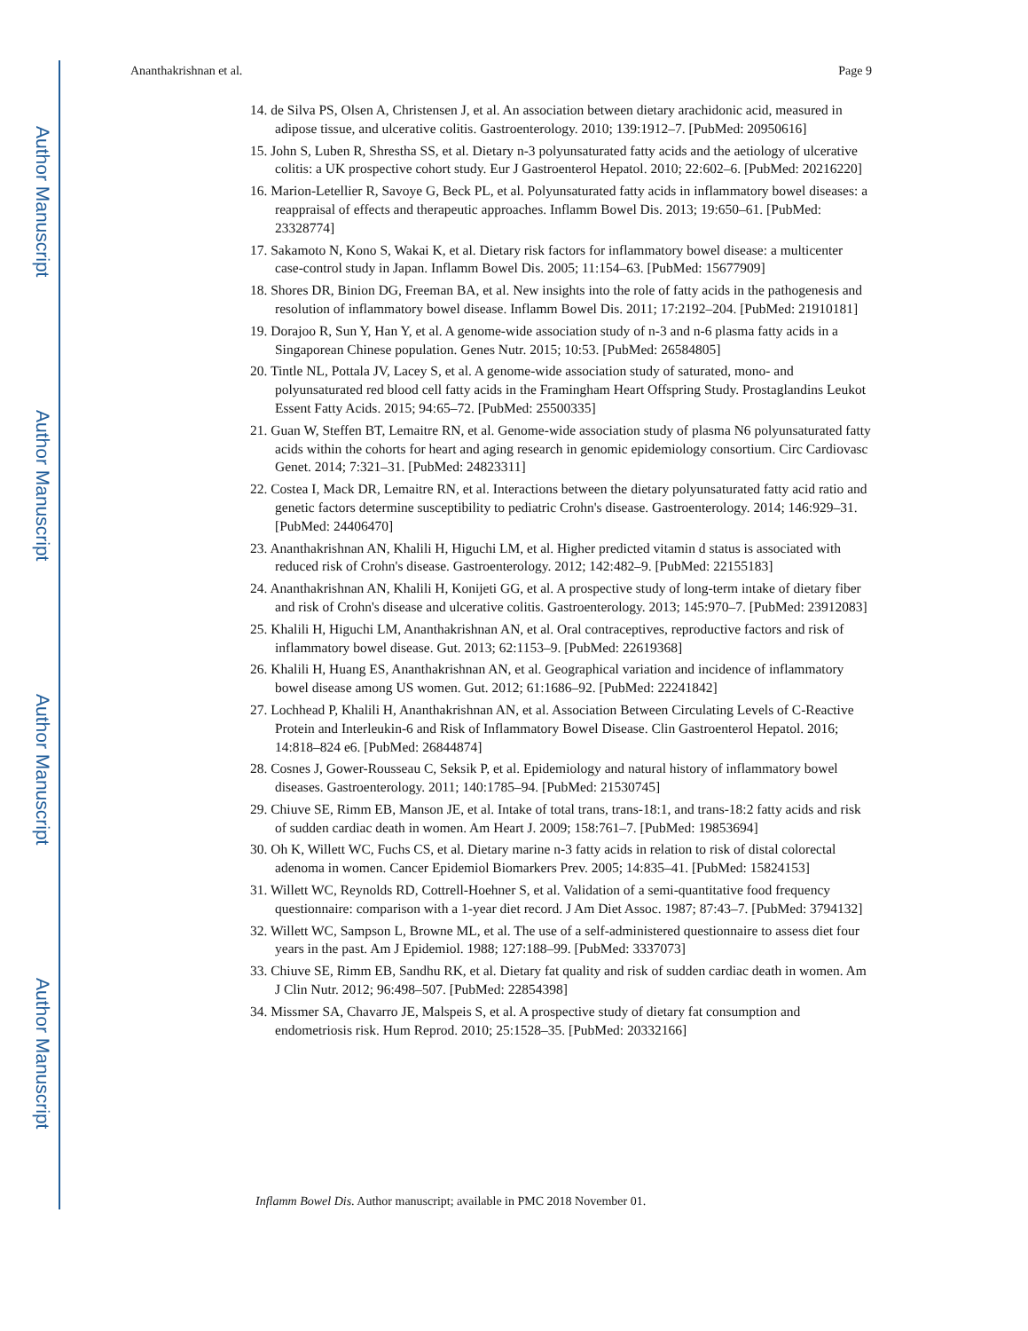Author Manuscript
Author Manuscript
Author Manuscript
Author Manuscript
Ananthakrishnan et al. Page 9
14. de Silva PS, Olsen A, Christensen J, et al. An association between dietary arachidonic acid, measured in adipose tissue, and ulcerative colitis. Gastroenterology. 2010; 139:1912–7. [PubMed: 20950616]
15. John S, Luben R, Shrestha SS, et al. Dietary n-3 polyunsaturated fatty acids and the aetiology of ulcerative colitis: a UK prospective cohort study. Eur J Gastroenterol Hepatol. 2010; 22:602–6. [PubMed: 20216220]
16. Marion-Letellier R, Savoye G, Beck PL, et al. Polyunsaturated fatty acids in inflammatory bowel diseases: a reappraisal of effects and therapeutic approaches. Inflamm Bowel Dis. 2013; 19:650–61. [PubMed: 23328774]
17. Sakamoto N, Kono S, Wakai K, et al. Dietary risk factors for inflammatory bowel disease: a multicenter case-control study in Japan. Inflamm Bowel Dis. 2005; 11:154–63. [PubMed: 15677909]
18. Shores DR, Binion DG, Freeman BA, et al. New insights into the role of fatty acids in the pathogenesis and resolution of inflammatory bowel disease. Inflamm Bowel Dis. 2011; 17:2192–204. [PubMed: 21910181]
19. Dorajoo R, Sun Y, Han Y, et al. A genome-wide association study of n-3 and n-6 plasma fatty acids in a Singaporean Chinese population. Genes Nutr. 2015; 10:53. [PubMed: 26584805]
20. Tintle NL, Pottala JV, Lacey S, et al. A genome-wide association study of saturated, mono- and polyunsaturated red blood cell fatty acids in the Framingham Heart Offspring Study. Prostaglandins Leukot Essent Fatty Acids. 2015; 94:65–72. [PubMed: 25500335]
21. Guan W, Steffen BT, Lemaitre RN, et al. Genome-wide association study of plasma N6 polyunsaturated fatty acids within the cohorts for heart and aging research in genomic epidemiology consortium. Circ Cardiovasc Genet. 2014; 7:321–31. [PubMed: 24823311]
22. Costea I, Mack DR, Lemaitre RN, et al. Interactions between the dietary polyunsaturated fatty acid ratio and genetic factors determine susceptibility to pediatric Crohn's disease. Gastroenterology. 2014; 146:929–31. [PubMed: 24406470]
23. Ananthakrishnan AN, Khalili H, Higuchi LM, et al. Higher predicted vitamin d status is associated with reduced risk of Crohn's disease. Gastroenterology. 2012; 142:482–9. [PubMed: 22155183]
24. Ananthakrishnan AN, Khalili H, Konijeti GG, et al. A prospective study of long-term intake of dietary fiber and risk of Crohn's disease and ulcerative colitis. Gastroenterology. 2013; 145:970–7. [PubMed: 23912083]
25. Khalili H, Higuchi LM, Ananthakrishnan AN, et al. Oral contraceptives, reproductive factors and risk of inflammatory bowel disease. Gut. 2013; 62:1153–9. [PubMed: 22619368]
26. Khalili H, Huang ES, Ananthakrishnan AN, et al. Geographical variation and incidence of inflammatory bowel disease among US women. Gut. 2012; 61:1686–92. [PubMed: 22241842]
27. Lochhead P, Khalili H, Ananthakrishnan AN, et al. Association Between Circulating Levels of C-Reactive Protein and Interleukin-6 and Risk of Inflammatory Bowel Disease. Clin Gastroenterol Hepatol. 2016; 14:818–824 e6. [PubMed: 26844874]
28. Cosnes J, Gower-Rousseau C, Seksik P, et al. Epidemiology and natural history of inflammatory bowel diseases. Gastroenterology. 2011; 140:1785–94. [PubMed: 21530745]
29. Chiuve SE, Rimm EB, Manson JE, et al. Intake of total trans, trans-18:1, and trans-18:2 fatty acids and risk of sudden cardiac death in women. Am Heart J. 2009; 158:761–7. [PubMed: 19853694]
30. Oh K, Willett WC, Fuchs CS, et al. Dietary marine n-3 fatty acids in relation to risk of distal colorectal adenoma in women. Cancer Epidemiol Biomarkers Prev. 2005; 14:835–41. [PubMed: 15824153]
31. Willett WC, Reynolds RD, Cottrell-Hoehner S, et al. Validation of a semi-quantitative food frequency questionnaire: comparison with a 1-year diet record. J Am Diet Assoc. 1987; 87:43–7. [PubMed: 3794132]
32. Willett WC, Sampson L, Browne ML, et al. The use of a self-administered questionnaire to assess diet four years in the past. Am J Epidemiol. 1988; 127:188–99. [PubMed: 3337073]
33. Chiuve SE, Rimm EB, Sandhu RK, et al. Dietary fat quality and risk of sudden cardiac death in women. Am J Clin Nutr. 2012; 96:498–507. [PubMed: 22854398]
34. Missmer SA, Chavarro JE, Malspeis S, et al. A prospective study of dietary fat consumption and endometriosis risk. Hum Reprod. 2010; 25:1528–35. [PubMed: 20332166]
Inflamm Bowel Dis. Author manuscript; available in PMC 2018 November 01.